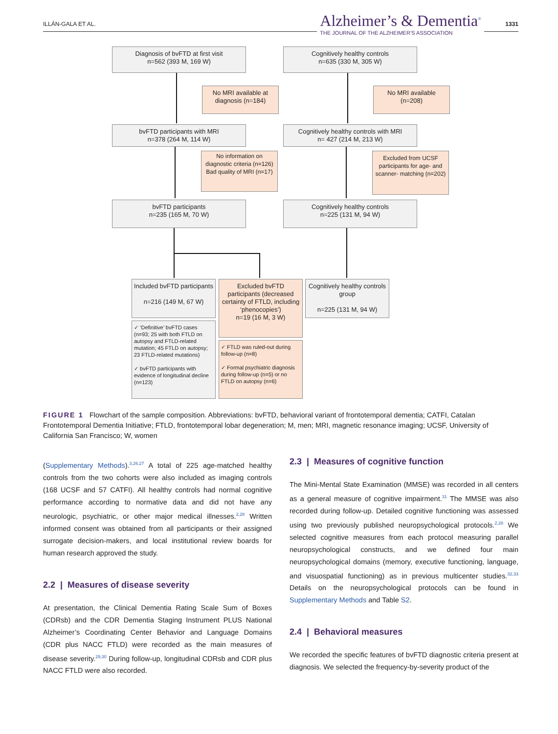ILLÁN-GALA ET AL.
Alzheimer’s & Dementia<sup>®</sup>
THE JOURNAL OF THE ALZHEIMER’S ASSOCIATION
1331
Diagnosis of bvFTD at first visit
n=562 (393 M, 169 W)
Cognitively healthy controls
n=635 (330 M, 305 W)
No MRI available at diagnosis (n=184)
No MRI available
(n=208)
bvFTD participants with MRI
n=378 (264 M, 114 W)
Cognitively healthy controls with MRI
n= 427 (214 M, 213 W)
No information on diagnostic criteria (n=126)
Bad quality of MRI (n=17)
Excluded from UCSF participants for age- and scanner- matching (n=202)
bvFTD participants
n=235 (165 M, 70 W)
Cognitively healthy controls
n=225 (131 M, 94 W)
Included bvFTD participants
n=216 (149 M, 67 W)
Excluded bvFTD participants (decreased certainty of FTLD, including ‘phenocopies’)
n=19 (16 M, 3 W)
Cognitively healthy controls group
n=225 (131 M, 94 W)
✓ ‘Definitive’ bvFTD cases (n=93; 25 with both FTLD on autopsy and FTLD-related mutation; 45 FTLD on autopsy; 23 FTLD-related mutations)
✓ bvFTD participants with evidence of longitudinal decline (n=123)
✓ FTLD was ruled-out during follow-up (n=8)
✓ Formal psychiatric diagnosis during follow-up (n=5) or no FTLD on autopsy (n=6)
FIGURE 1 Flowchart of the sample composition. Abbreviations: bvFTD, behavioral variant of frontotemporal dementia; CATFI, Catalan Frontotemporal Dementia Initiative; FTLD, frontotemporal lobar degeneration; M, men; MRI, magnetic resonance imaging; UCSF, University of California San Francisco; W, women
(Supplementary Methods).<sup>3,26,27</sup> A total of 225 age-matched healthy controls from the two cohorts were also included as imaging controls (168 UCSF and 57 CATFI). All healthy controls had normal cognitive performance according to normative data and did not have any neurologic, psychiatric, or other major medical illnesses.<sup>2,28</sup> Written informed consent was obtained from all participants or their assigned surrogate decision-makers, and local institutional review boards for human research approved the study.
2.2 | Measures of disease severity
At presentation, the Clinical Dementia Rating Scale Sum of Boxes (CDRsb) and the CDR Dementia Staging Instrument PLUS National Alzheimer’s Coordinating Center Behavior and Language Domains (CDR plus NACC FTLD) were recorded as the main measures of disease severity.<sup>29,30</sup> During follow-up, longitudinal CDRsb and CDR plus NACC FTLD were also recorded.
2.3 | Measures of cognitive function
The Mini-Mental State Examination (MMSE) was recorded in all centers as a general measure of cognitive impairment.<sup>31</sup> The MMSE was also recorded during follow-up. Detailed cognitive functioning was assessed using two previously published neuropsychological protocols.<sup>2,28</sup> We selected cognitive measures from each protocol measuring parallel neuropsychological constructs, and we defined four main neuropsychological domains (memory, executive functioning, language, and visuospatial functioning) as in previous multicenter studies.<sup>32,33</sup> Details on the neuropsychological protocols can be found in Supplementary Methods and Table S2.
2.4 | Behavioral measures
We recorded the specific features of bvFTD diagnostic criteria present at diagnosis. We selected the frequency-by-severity product of the